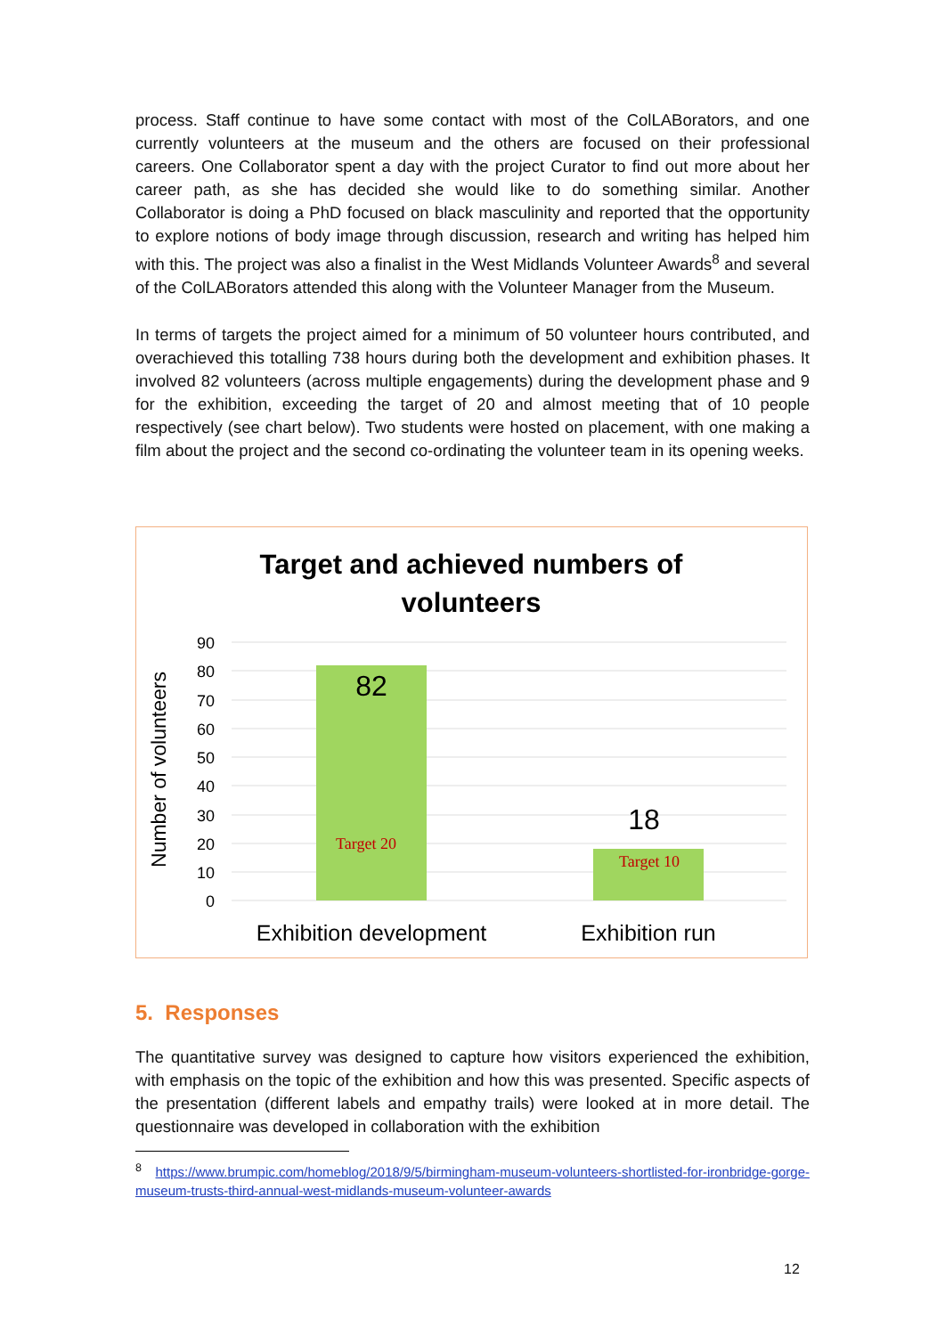process. Staff continue to have some contact with most of the ColLABorators, and one currently volunteers at the museum and the others are focused on their professional careers. One Collaborator spent a day with the project Curator to find out more about her career path, as she has decided she would like to do something similar. Another Collaborator is doing a PhD focused on black masculinity and reported that the opportunity to explore notions of body image through discussion, research and writing has helped him with this. The project was also a finalist in the West Midlands Volunteer Awards<sup>8</sup> and several of the ColLABorators attended this along with the Volunteer Manager from the Museum.
In terms of targets the project aimed for a minimum of 50 volunteer hours contributed, and overachieved this totalling 738 hours during both the development and exhibition phases. It involved 82 volunteers (across multiple engagements) during the development phase and 9 for the exhibition, exceeding the target of 20 and almost meeting that of 10 people respectively (see chart below). Two students were hosted on placement, with one making a film about the project and the second co-ordinating the volunteer team in its opening weeks.
Target and achieved numbers of
volunteers
90
80
70
60
50
40
30
20
10
0
Number of volunteers
82
18
Target 20
Target 10
Exhibition development
Exhibition run
5. Responses
The quantitative survey was designed to capture how visitors experienced the exhibition, with emphasis on the topic of the exhibition and how this was presented. Specific aspects of the presentation (different labels and empathy trails) were looked at in more detail. The questionnaire was developed in collaboration with the exhibition
<sup>8</sup> https://www.brumpic.com/homeblog/2018/9/5/birmingham-museum-volunteers-shortlisted-for-ironbridge-gorge-museum-trusts-third-annual-west-midlands-museum-volunteer-awards
12